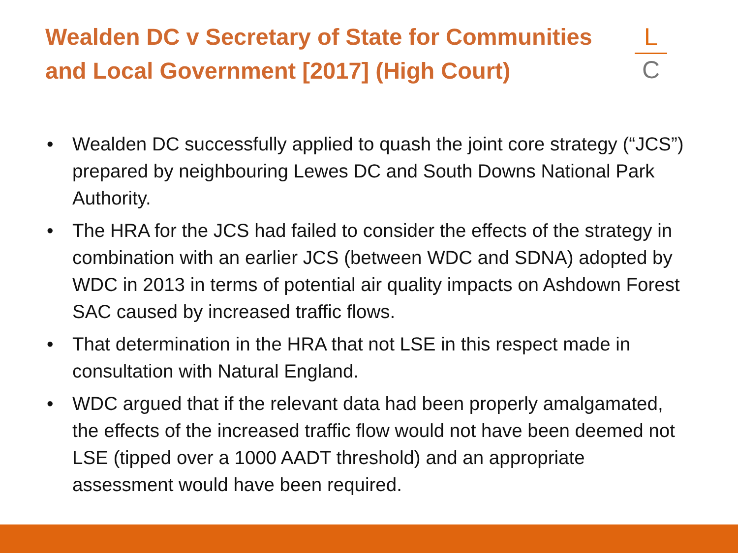Wealden DC v Secretary of State for Communities and Local Government [2017] (High Court)
L
C
• Wealden DC successfully applied to quash the joint core strategy (“JCS”) prepared by neighbouring Lewes DC and South Downs National Park Authority.
• The HRA for the JCS had failed to consider the effects of the strategy in combination with an earlier JCS (between WDC and SDNA) adopted by WDC in 2013 in terms of potential air quality impacts on Ashdown Forest SAC caused by increased traffic flows.
• That determination in the HRA that not LSE in this respect made in consultation with Natural England.
• WDC argued that if the relevant data had been properly amalgamated, the effects of the increased traffic flow would not have been deemed not LSE (tipped over a 1000 AADT threshold) and an appropriate assessment would have been required.